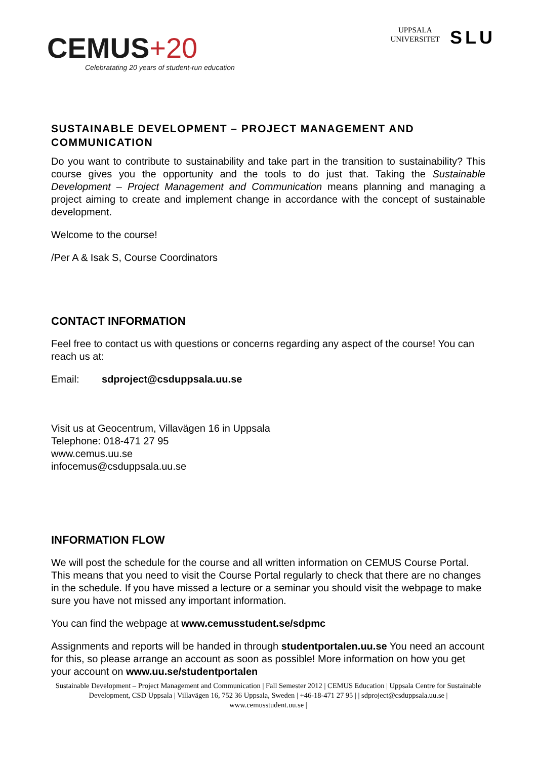CEMUS+20
Celebratating 20 years of student-run education
UPPSALA
UNIVERSITET
SLU
SUSTAINABLE DEVELOPMENT – PROJECT MANAGEMENT AND COMMUNICATION
Do you want to contribute to sustainability and take part in the transition to sustainability? This course gives you the opportunity and the tools to do just that. Taking the Sustainable Development – Project Management and Communication means planning and managing a project aiming to create and implement change in accordance with the concept of sustainable development.
Welcome to the course!
/Per A & Isak S, Course Coordinators
CONTACT INFORMATION
Feel free to contact us with questions or concerns regarding any aspect of the course! You can reach us at:
Email: sdproject@csduppsala.uu.se
Visit us at Geocentrum, Villavägen 16 in Uppsala
Telephone: 018-471 27 95
www.cemus.uu.se
infocemus@csduppsala.uu.se
INFORMATION FLOW
We will post the schedule for the course and all written information on CEMUS Course Portal. This means that you need to visit the Course Portal regularly to check that there are no changes in the schedule. If you have missed a lecture or a seminar you should visit the webpage to make sure you have not missed any important information.
You can find the webpage at www.cemusstudent.se/sdpmc
Assignments and reports will be handed in through studentportalen.uu.se You need an account for this, so please arrange an account as soon as possible! More information on how you get your account on www.uu.se/studentportalen
Sustainable Development – Project Management and Communication | Fall Semester 2012 | CEMUS Education | Uppsala Centre for Sustainable Development, CSD Uppsala | Villavägen 16, 752 36 Uppsala, Sweden | +46-18-471 27 95 | | sdproject@csduppsala.uu.se | www.cemusstudent.uu.se |